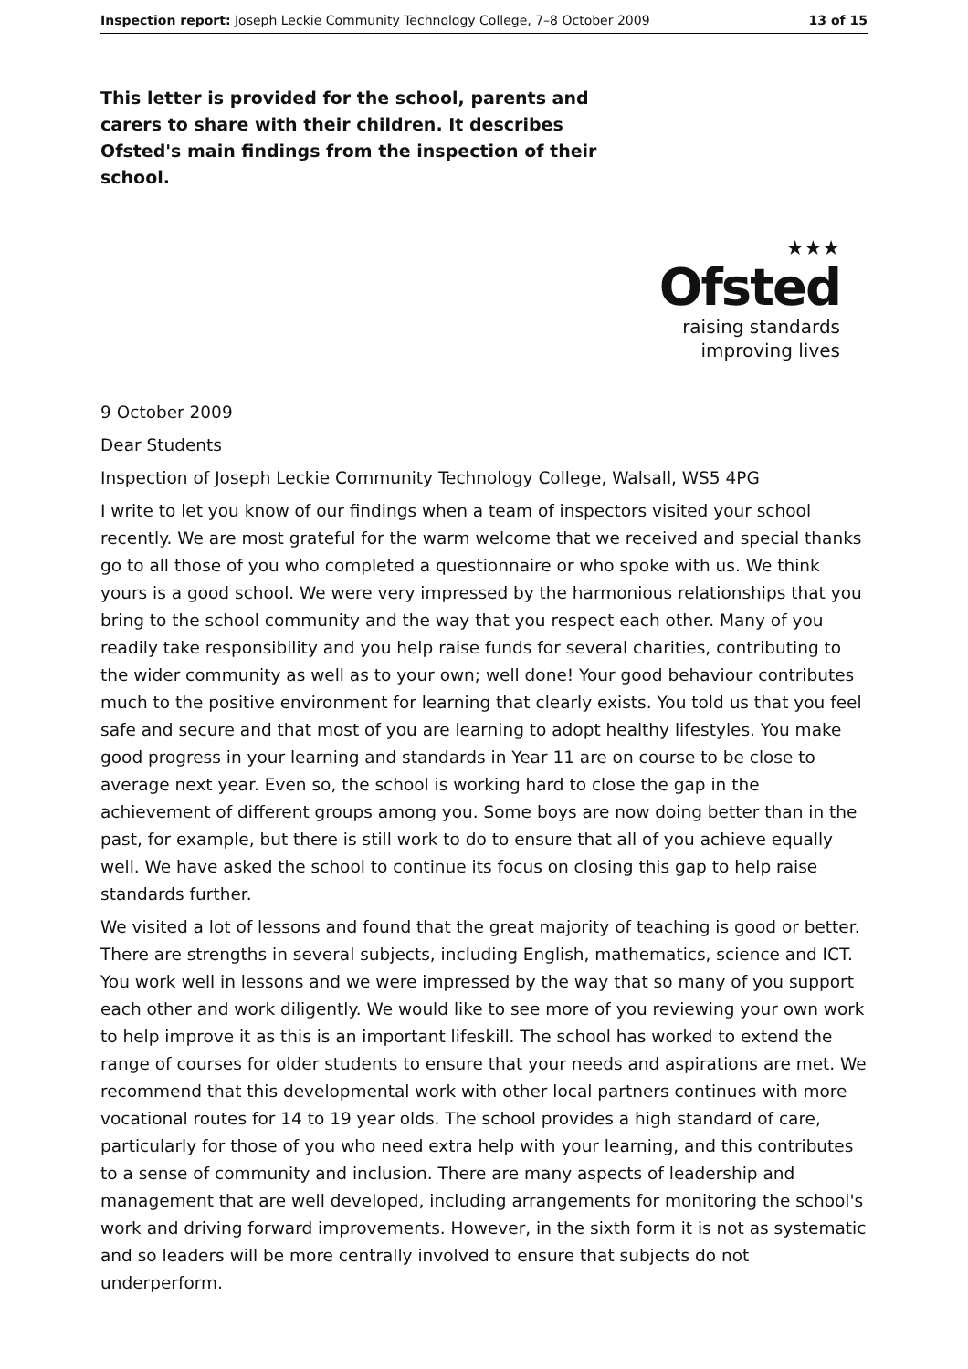Inspection report: Joseph Leckie Community Technology College, 7–8 October 2009 13 of 15
This letter is provided for the school, parents and carers to share with their children. It describes Ofsted's main findings from the inspection of their school.
★★★
Ofsted
raising standards
improving lives
9 October 2009
Dear Students
Inspection of Joseph Leckie Community Technology College, Walsall, WS5 4PG
I write to let you know of our findings when a team of inspectors visited your school recently. We are most grateful for the warm welcome that we received and special thanks go to all those of you who completed a questionnaire or who spoke with us. We think yours is a good school. We were very impressed by the harmonious relationships that you bring to the school community and the way that you respect each other. Many of you readily take responsibility and you help raise funds for several charities, contributing to the wider community as well as to your own; well done! Your good behaviour contributes much to the positive environment for learning that clearly exists. You told us that you feel safe and secure and that most of you are learning to adopt healthy lifestyles. You make good progress in your learning and standards in Year 11 are on course to be close to average next year. Even so, the school is working hard to close the gap in the achievement of different groups among you. Some boys are now doing better than in the past, for example, but there is still work to do to ensure that all of you achieve equally well. We have asked the school to continue its focus on closing this gap to help raise standards further.
We visited a lot of lessons and found that the great majority of teaching is good or better. There are strengths in several subjects, including English, mathematics, science and ICT. You work well in lessons and we were impressed by the way that so many of you support each other and work diligently. We would like to see more of you reviewing your own work to help improve it as this is an important lifeskill. The school has worked to extend the range of courses for older students to ensure that your needs and aspirations are met. We recommend that this developmental work with other local partners continues with more vocational routes for 14 to 19 year olds. The school provides a high standard of care, particularly for those of you who need extra help with your learning, and this contributes to a sense of community and inclusion. There are many aspects of leadership and management that are well developed, including arrangements for monitoring the school's work and driving forward improvements. However, in the sixth form it is not as systematic and so leaders will be more centrally involved to ensure that subjects do not underperform.